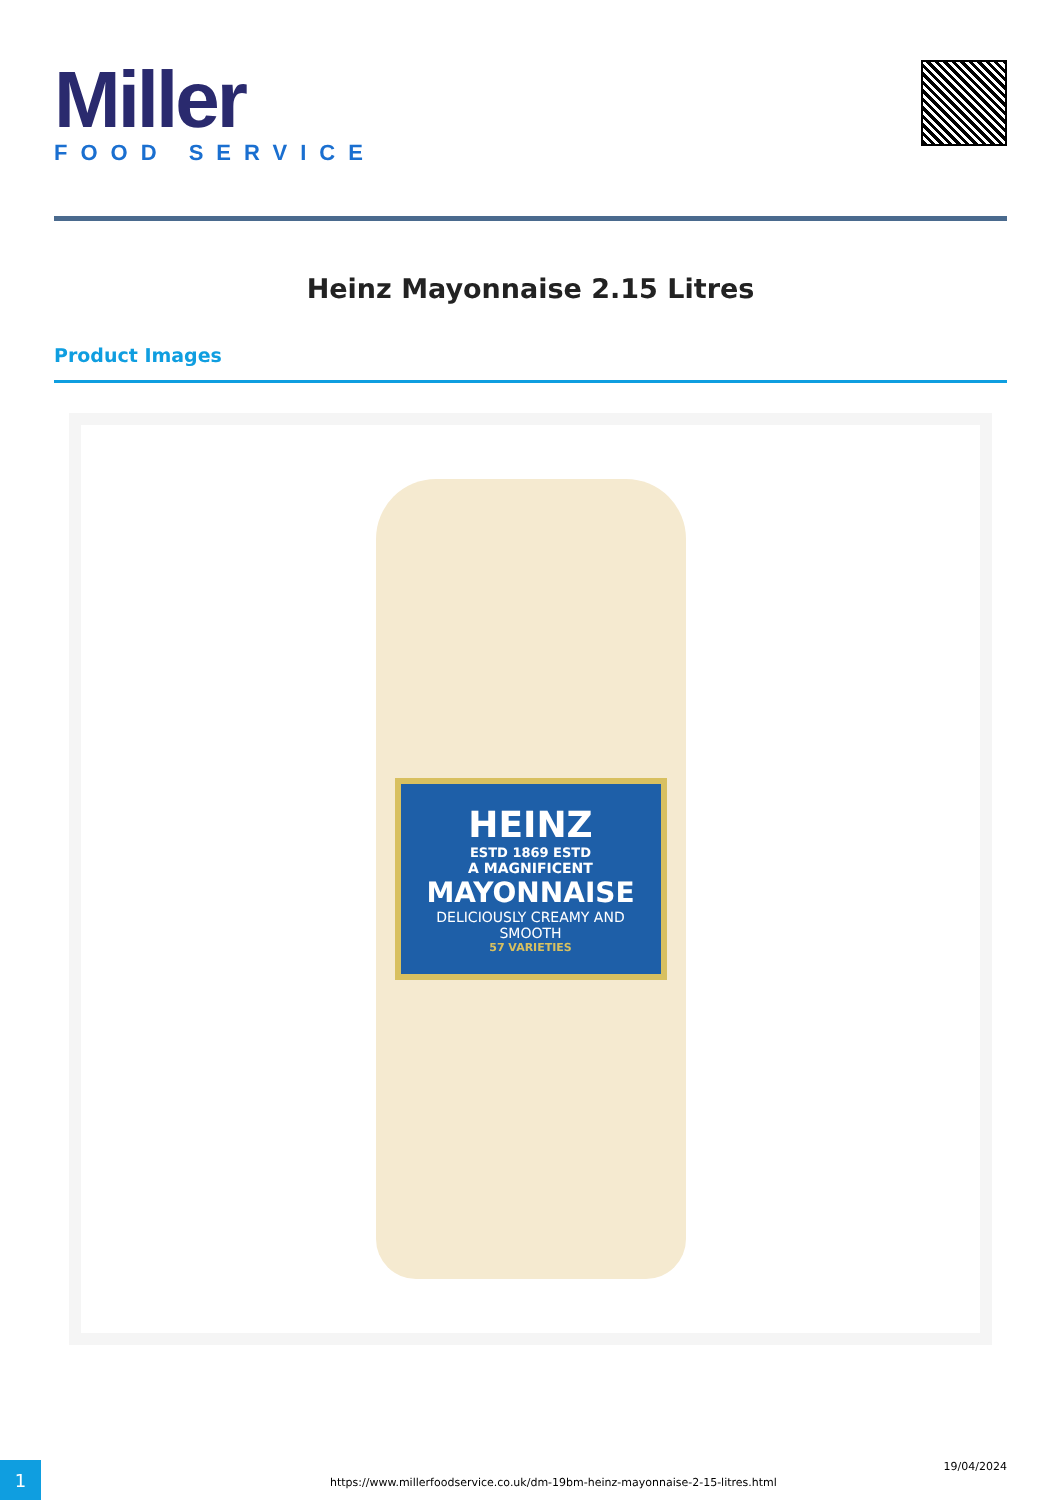Miller
FOOD SERVICE
Heinz Mayonnaise 2.15 Litres
Product Images
HEINZ
ESTD 1869 ESTD
A MAGNIFICENT
MAYONNAISE
DELICIOUSLY CREAMY AND SMOOTH
57 VARIETIES
1
https://www.millerfoodservice.co.uk/dm-19bm-heinz-mayonnaise-2-15-litres.html
19/04/2024